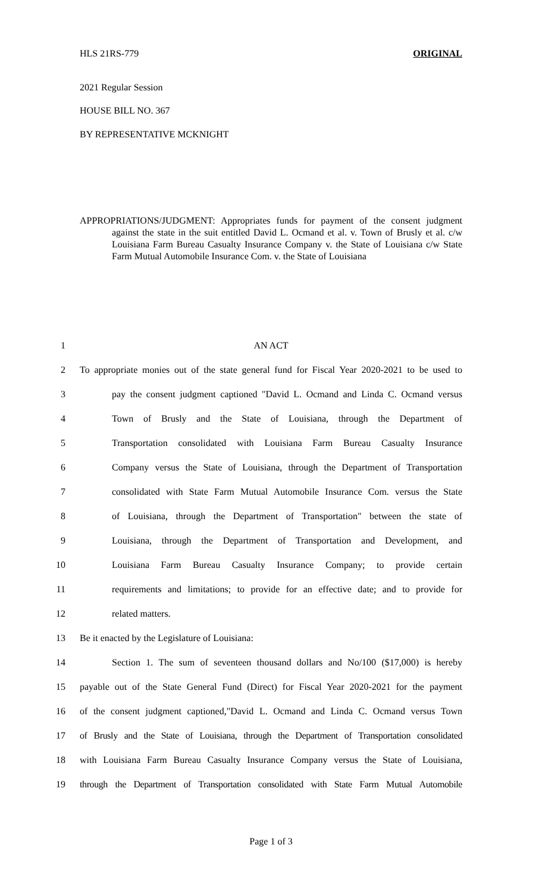HLS 21RS-779 ORIGINAL
2021 Regular Session
HOUSE BILL NO. 367
BY REPRESENTATIVE MCKNIGHT
APPROPRIATIONS/JUDGMENT: Appropriates funds for payment of the consent judgment against the state in the suit entitled David L. Ocmand et al. v. Town of Brusly et al. c/w Louisiana Farm Bureau Casualty Insurance Company v. the State of Louisiana c/w State Farm Mutual Automobile Insurance Com. v. the State of Louisiana
1 AN ACT
2 To appropriate monies out of the state general fund for Fiscal Year 2020-2021 to be used to
3 pay the consent judgment captioned "David L. Ocmand and Linda C. Ocmand versus
4 Town of Brusly and the State of Louisiana, through the Department of
5 Transportation consolidated with Louisiana Farm Bureau Casualty Insurance
6 Company versus the State of Louisiana, through the Department of Transportation
7 consolidated with State Farm Mutual Automobile Insurance Com. versus the State
8 of Louisiana, through the Department of Transportation" between the state of
9 Louisiana, through the Department of Transportation and Development, and
10 Louisiana Farm Bureau Casualty Insurance Company; to provide certain
11 requirements and limitations; to provide for an effective date; and to provide for
12 related matters.
13 Be it enacted by the Legislature of Louisiana:
14 Section 1. The sum of seventeen thousand dollars and No/100 ($17,000) is hereby
15 payable out of the State General Fund (Direct) for Fiscal Year 2020-2021 for the payment
16 of the consent judgment captioned,"David L. Ocmand and Linda C. Ocmand versus Town
17 of Brusly and the State of Louisiana, through the Department of Transportation consolidated
18 with Louisiana Farm Bureau Casualty Insurance Company versus the State of Louisiana,
19 through the Department of Transportation consolidated with State Farm Mutual Automobile
Page 1 of 3